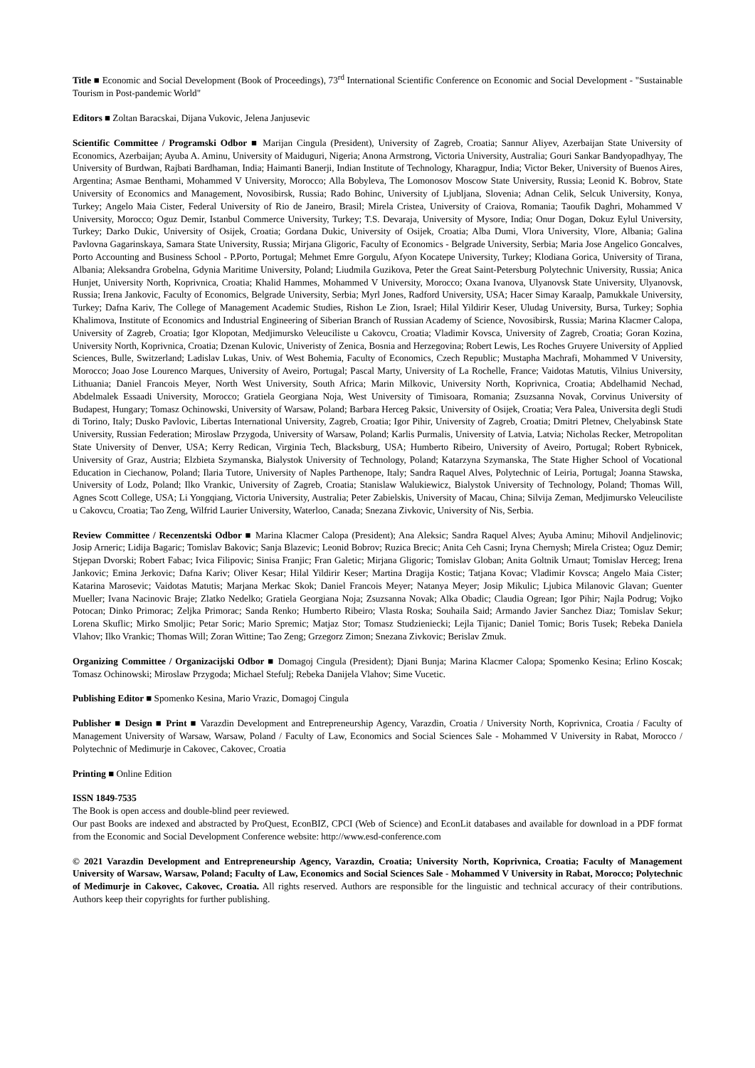Title ■ Economic and Social Development (Book of Proceedings), 73<sup>rd</sup> International Scientific Conference on Economic and Social Development - "Sustainable Tourism in Post-pandemic World"
Editors ■ Zoltan Baracskai, Dijana Vukovic, Jelena Janjusevic
Scientific Committee / Programski Odbor ■ Marijan Cingula (President), University of Zagreb, Croatia; Sannur Aliyev, Azerbaijan State University of Economics, Azerbaijan; Ayuba A. Aminu, University of Maiduguri, Nigeria; Anona Armstrong, Victoria University, Australia; Gouri Sankar Bandyopadhyay, The University of Burdwan, Rajbati Bardhaman, India; Haimanti Banerji, Indian Institute of Technology, Kharagpur, India; Victor Beker, University of Buenos Aires, Argentina; Asmae Benthami, Mohammed V University, Morocco; Alla Bobyleva, The Lomonosov Moscow State University, Russia; Leonid K. Bobrov, State University of Economics and Management, Novosibirsk, Russia; Rado Bohinc, University of Ljubljana, Slovenia; Adnan Celik, Selcuk University, Konya, Turkey; Angelo Maia Cister, Federal University of Rio de Janeiro, Brasil; Mirela Cristea, University of Craiova, Romania; Taoufik Daghri, Mohammed V University, Morocco; Oguz Demir, Istanbul Commerce University, Turkey; T.S. Devaraja, University of Mysore, India; Onur Dogan, Dokuz Eylul University, Turkey; Darko Dukic, University of Osijek, Croatia; Gordana Dukic, University of Osijek, Croatia; Alba Dumi, Vlora University, Vlore, Albania; Galina Pavlovna Gagarinskaya, Samara State University, Russia; Mirjana Gligoric, Faculty of Economics - Belgrade University, Serbia; Maria Jose Angelico Goncalves, Porto Accounting and Business School - P.Porto, Portugal; Mehmet Emre Gorgulu, Afyon Kocatepe University, Turkey; Klodiana Gorica, University of Tirana, Albania; Aleksandra Grobelna, Gdynia Maritime University, Poland; Liudmila Guzikova, Peter the Great Saint-Petersburg Polytechnic University, Russia; Anica Hunjet, University North, Koprivnica, Croatia; Khalid Hammes, Mohammed V University, Morocco; Oxana Ivanova, Ulyanovsk State University, Ulyanovsk, Russia; Irena Jankovic, Faculty of Economics, Belgrade University, Serbia; Myrl Jones, Radford University, USA; Hacer Simay Karaalp, Pamukkale University, Turkey; Dafna Kariv, The College of Management Academic Studies, Rishon Le Zion, Israel; Hilal Yildirir Keser, Uludag University, Bursa, Turkey; Sophia Khalimova, Institute of Economics and Industrial Engineering of Siberian Branch of Russian Academy of Science, Novosibirsk, Russia; Marina Klacmer Calopa, University of Zagreb, Croatia; Igor Klopotan, Medjimursko Veleuciliste u Cakovcu, Croatia; Vladimir Kovsca, University of Zagreb, Croatia; Goran Kozina, University North, Koprivnica, Croatia; Dzenan Kulovic, Univeristy of Zenica, Bosnia and Herzegovina; Robert Lewis, Les Roches Gruyere University of Applied Sciences, Bulle, Switzerland; Ladislav Lukas, Univ. of West Bohemia, Faculty of Economics, Czech Republic; Mustapha Machrafi, Mohammed V University, Morocco; Joao Jose Lourenco Marques, University of Aveiro, Portugal; Pascal Marty, University of La Rochelle, France; Vaidotas Matutis, Vilnius University, Lithuania; Daniel Francois Meyer, North West University, South Africa; Marin Milkovic, University North, Koprivnica, Croatia; Abdelhamid Nechad, Abdelmalek Essaadi University, Morocco; Gratiela Georgiana Noja, West University of Timisoara, Romania; Zsuzsanna Novak, Corvinus University of Budapest, Hungary; Tomasz Ochinowski, University of Warsaw, Poland; Barbara Herceg Paksic, University of Osijek, Croatia; Vera Palea, Universita degli Studi di Torino, Italy; Dusko Pavlovic, Libertas International University, Zagreb, Croatia; Igor Pihir, University of Zagreb, Croatia; Dmitri Pletnev, Chelyabinsk State University, Russian Federation; Miroslaw Przygoda, University of Warsaw, Poland; Karlis Purmalis, University of Latvia, Latvia; Nicholas Recker, Metropolitan State University of Denver, USA; Kerry Redican, Virginia Tech, Blacksburg, USA; Humberto Ribeiro, University of Aveiro, Portugal; Robert Rybnicek, University of Graz, Austria; Elzbieta Szymanska, Bialystok University of Technology, Poland; Katarzyna Szymanska, The State Higher School of Vocational Education in Ciechanow, Poland; Ilaria Tutore, University of Naples Parthenope, Italy; Sandra Raquel Alves, Polytechnic of Leiria, Portugal; Joanna Stawska, University of Lodz, Poland; Ilko Vrankic, University of Zagreb, Croatia; Stanislaw Walukiewicz, Bialystok University of Technology, Poland; Thomas Will, Agnes Scott College, USA; Li Yongqiang, Victoria University, Australia; Peter Zabielskis, University of Macau, China; Silvija Zeman, Medjimursko Veleuciliste u Cakovcu, Croatia; Tao Zeng, Wilfrid Laurier University, Waterloo, Canada; Snezana Zivkovic, University of Nis, Serbia.
Review Committee / Recenzentski Odbor ■ Marina Klacmer Calopa (President); Ana Aleksic; Sandra Raquel Alves; Ayuba Aminu; Mihovil Andjelinovic; Josip Arneric; Lidija Bagaric; Tomislav Bakovic; Sanja Blazevic; Leonid Bobrov; Ruzica Brecic; Anita Ceh Casni; Iryna Chernysh; Mirela Cristea; Oguz Demir; Stjepan Dvorski; Robert Fabac; Ivica Filipovic; Sinisa Franjic; Fran Galetic; Mirjana Gligoric; Tomislav Globan; Anita Goltnik Urnaut; Tomislav Herceg; Irena Jankovic; Emina Jerkovic; Dafna Kariv; Oliver Kesar; Hilal Yildirir Keser; Martina Dragija Kostic; Tatjana Kovac; Vladimir Kovsca; Angelo Maia Cister; Katarina Marosevic; Vaidotas Matutis; Marjana Merkac Skok; Daniel Francois Meyer; Natanya Meyer; Josip Mikulic; Ljubica Milanovic Glavan; Guenter Mueller; Ivana Nacinovic Braje; Zlatko Nedelko; Gratiela Georgiana Noja; Zsuzsanna Novak; Alka Obadic; Claudia Ogrean; Igor Pihir; Najla Podrug; Vojko Potocan; Dinko Primorac; Zeljka Primorac; Sanda Renko; Humberto Ribeiro; Vlasta Roska; Souhaila Said; Armando Javier Sanchez Diaz; Tomislav Sekur; Lorena Skuflic; Mirko Smoljic; Petar Soric; Mario Spremic; Matjaz Stor; Tomasz Studzieniecki; Lejla Tijanic; Daniel Tomic; Boris Tusek; Rebeka Daniela Vlahov; Ilko Vrankic; Thomas Will; Zoran Wittine; Tao Zeng; Grzegorz Zimon; Snezana Zivkovic; Berislav Zmuk.
Organizing Committee / Organizacijski Odbor ■ Domagoj Cingula (President); Djani Bunja; Marina Klacmer Calopa; Spomenko Kesina; Erlino Koscak; Tomasz Ochinowski; Miroslaw Przygoda; Michael Stefulj; Rebeka Danijela Vlahov; Sime Vucetic.
Publishing Editor ■ Spomenko Kesina, Mario Vrazic, Domagoj Cingula
Publisher ■ Design ■ Print ■ Varazdin Development and Entrepreneurship Agency, Varazdin, Croatia / University North, Koprivnica, Croatia / Faculty of Management University of Warsaw, Warsaw, Poland / Faculty of Law, Economics and Social Sciences Sale - Mohammed V University in Rabat, Morocco / Polytechnic of Medimurje in Cakovec, Cakovec, Croatia
Printing ■ Online Edition
ISSN 1849-7535
The Book is open access and double-blind peer reviewed.
Our past Books are indexed and abstracted by ProQuest, EconBIZ, CPCI (Web of Science) and EconLit databases and available for download in a PDF format from the Economic and Social Development Conference website: http://www.esd-conference.com
© 2021 Varazdin Development and Entrepreneurship Agency, Varazdin, Croatia; University North, Koprivnica, Croatia; Faculty of Management University of Warsaw, Warsaw, Poland; Faculty of Law, Economics and Social Sciences Sale - Mohammed V University in Rabat, Morocco; Polytechnic of Medimurje in Cakovec, Cakovec, Croatia. All rights reserved. Authors are responsible for the linguistic and technical accuracy of their contributions. Authors keep their copyrights for further publishing.